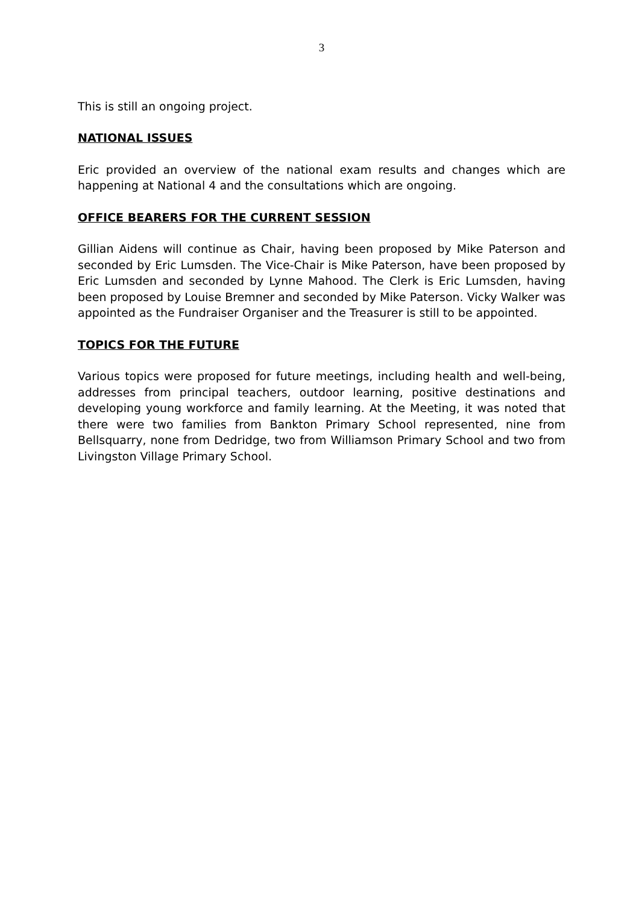3
This is still an ongoing project.
NATIONAL ISSUES
Eric provided an overview of the national exam results and changes which are happening at National 4 and the consultations which are ongoing.
OFFICE BEARERS FOR THE CURRENT SESSION
Gillian Aidens will continue as Chair, having been proposed by Mike Paterson and seconded by Eric Lumsden. The Vice-Chair is Mike Paterson, have been proposed by Eric Lumsden and seconded by Lynne Mahood. The Clerk is Eric Lumsden, having been proposed by Louise Bremner and seconded by Mike Paterson. Vicky Walker was appointed as the Fundraiser Organiser and the Treasurer is still to be appointed.
TOPICS FOR THE FUTURE
Various topics were proposed for future meetings, including health and well-being, addresses from principal teachers, outdoor learning, positive destinations and developing young workforce and family learning. At the Meeting, it was noted that there were two families from Bankton Primary School represented, nine from Bellsquarry, none from Dedridge, two from Williamson Primary School and two from Livingston Village Primary School.